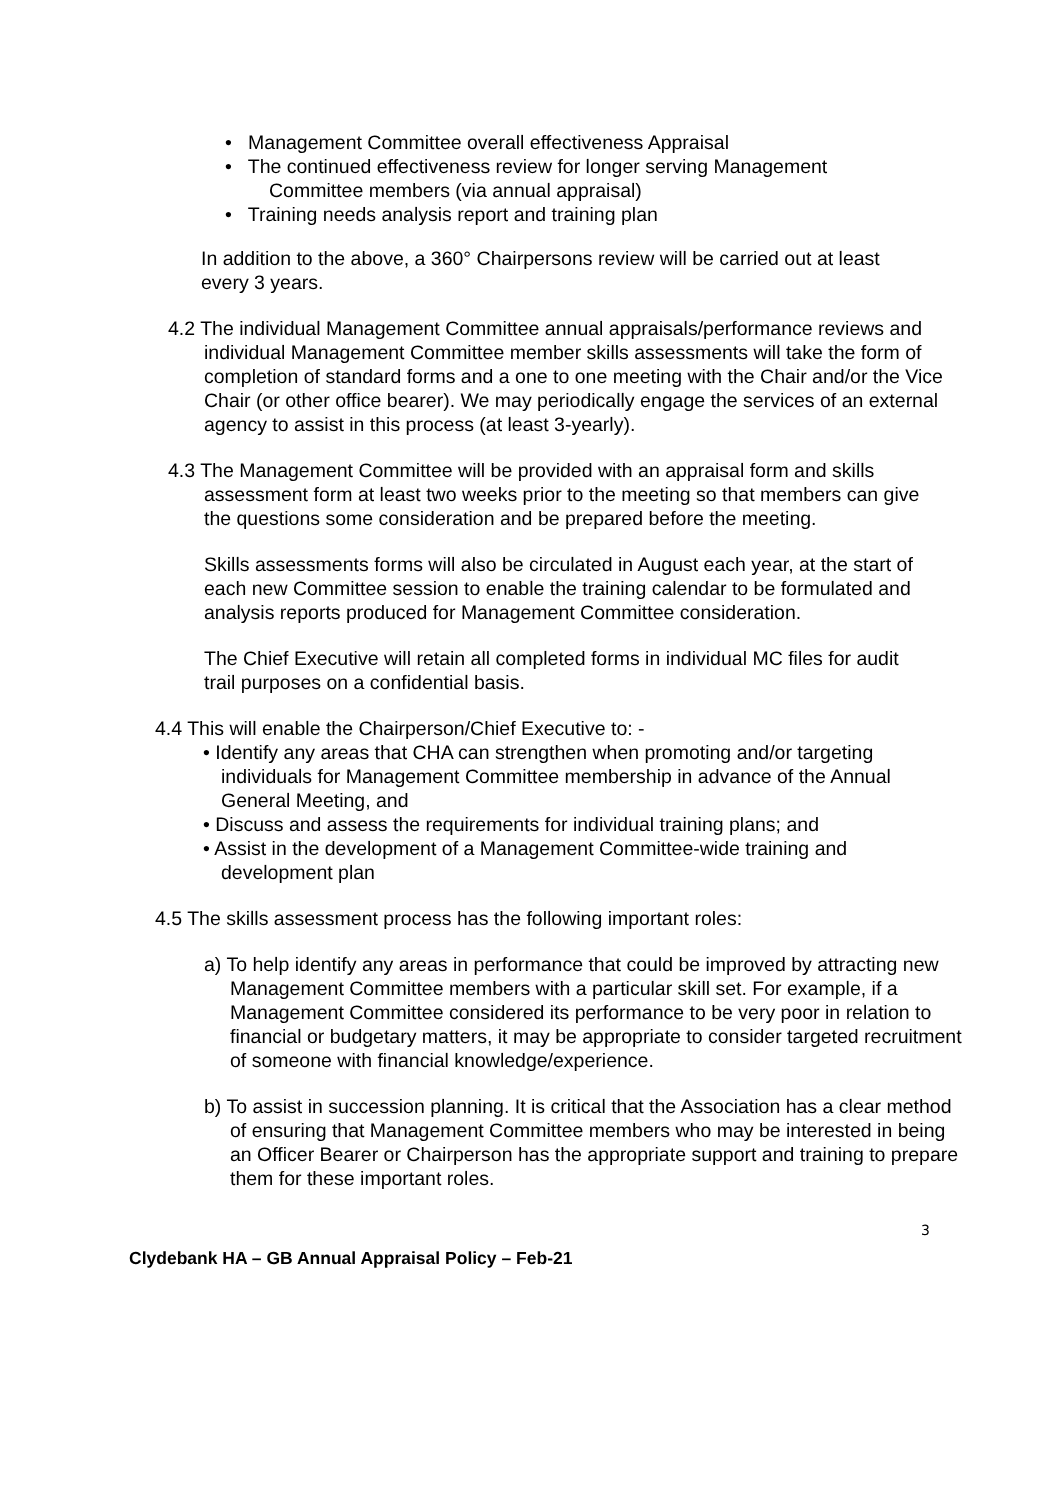• Management Committee overall effectiveness Appraisal
• The continued effectiveness review for longer serving Management Committee members (via annual appraisal)
• Training needs analysis report and training plan
In addition to the above, a 360° Chairpersons review will be carried out at least every 3 years.
4.2 The individual Management Committee annual appraisals/performance reviews and individual Management Committee member skills assessments will take the form of completion of standard forms and a one to one meeting with the Chair and/or the Vice Chair (or other office bearer). We may periodically engage the services of an external agency to assist in this process (at least 3-yearly).
4.3 The Management Committee will be provided with an appraisal form and skills assessment form at least two weeks prior to the meeting so that members can give the questions some consideration and be prepared before the meeting.
Skills assessments forms will also be circulated in August each year, at the start of each new Committee session to enable the training calendar to be formulated and analysis reports produced for Management Committee consideration.
The Chief Executive will retain all completed forms in individual MC files for audit trail purposes on a confidential basis.
4.4 This will enable the Chairperson/Chief Executive to: -
• Identify any areas that CHA can strengthen when promoting and/or targeting individuals for Management Committee membership in advance of the Annual General Meeting, and
• Discuss and assess the requirements for individual training plans; and
• Assist in the development of a Management Committee-wide training and development plan
4.5 The skills assessment process has the following important roles:
a) To help identify any areas in performance that could be improved by attracting new Management Committee members with a particular skill set. For example, if a Management Committee considered its performance to be very poor in relation to financial or budgetary matters, it may be appropriate to consider targeted recruitment of someone with financial knowledge/experience.
b) To assist in succession planning. It is critical that the Association has a clear method of ensuring that Management Committee members who may be interested in being an Officer Bearer or Chairperson has the appropriate support and training to prepare them for these important roles.
3
Clydebank HA – GB Annual Appraisal Policy – Feb-21